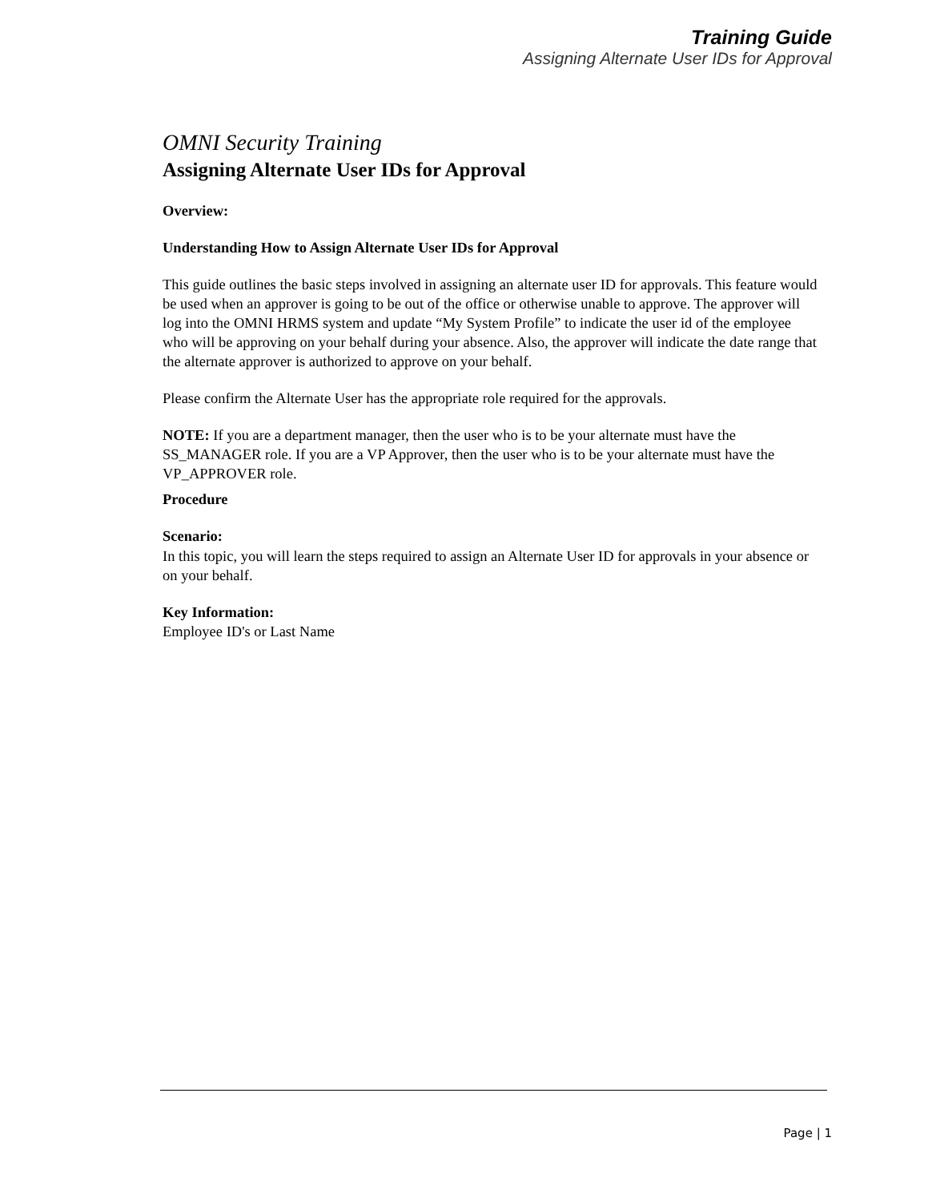Training Guide
Assigning Alternate User IDs for Approval
OMNI Security Training
Assigning Alternate User IDs for Approval
Overview:
Understanding How to Assign Alternate User IDs for Approval
This guide outlines the basic steps involved in assigning an alternate user ID for approvals. This feature would be used when an approver is going to be out of the office or otherwise unable to approve. The approver will log into the OMNI HRMS system and update “My System Profile” to indicate the user id of the employee who will be approving on your behalf during your absence. Also, the approver will indicate the date range that the alternate approver is authorized to approve on your behalf.
Please confirm the Alternate User has the appropriate role required for the approvals.
NOTE: If you are a department manager, then the user who is to be your alternate must have the SS_MANAGER role. If you are a VP Approver, then the user who is to be your alternate must have the VP_APPROVER role.
Procedure
Scenario:
In this topic, you will learn the steps required to assign an Alternate User ID for approvals in your absence or on your behalf.
Key Information:
Employee ID's or Last Name
Page | 1